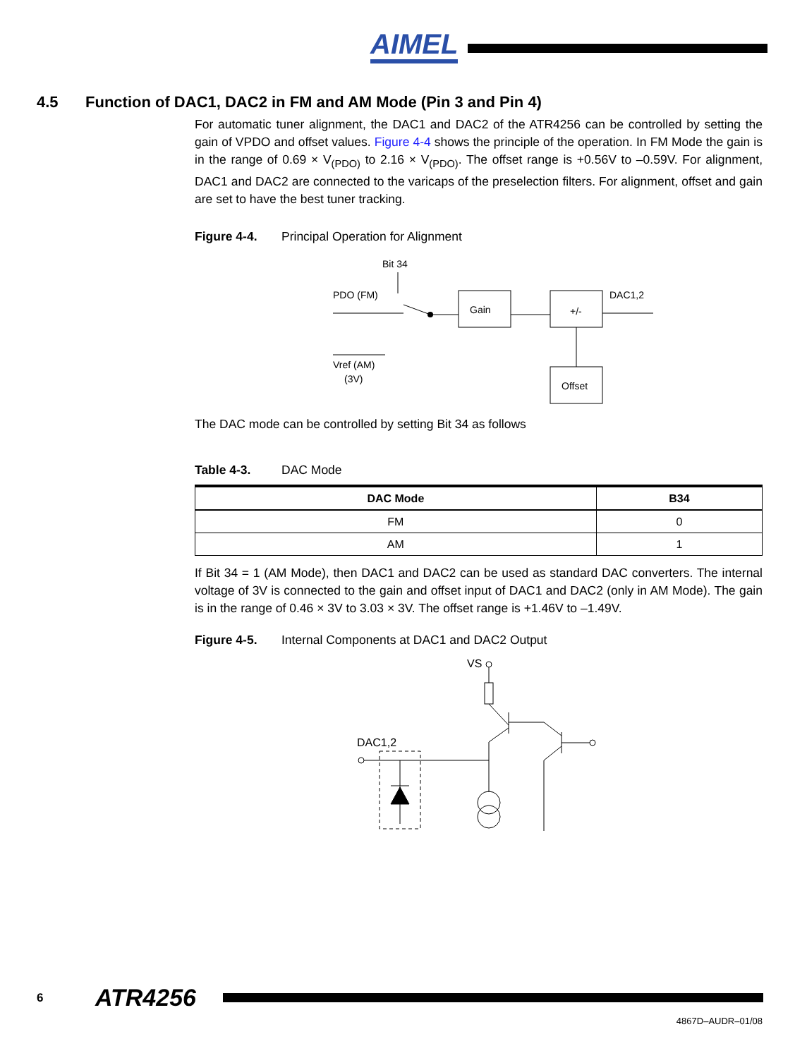AIMEL
4.5 Function of DAC1, DAC2 in FM and AM Mode (Pin 3 and Pin 4)
For automatic tuner alignment, the DAC1 and DAC2 of the ATR4256 can be controlled by setting the gain of VPDO and offset values. Figure 4-4 shows the principle of the operation. In FM Mode the gain is in the range of 0.69 × V<sub>(PDO)</sub> to 2.16 × V<sub>(PDO)</sub>. The offset range is +0.56V to –0.59V. For alignment, DAC1 and DAC2 are connected to the varicaps of the preselection filters. For alignment, offset and gain are set to have the best tuner tracking.
Figure 4-4. Principal Operation for Alignment
Bit 34
PDO (FM)
Gain
+/-
DAC1,2
Offset
Vref (AM)
(3V)
The DAC mode can be controlled by setting Bit 34 as follows
Table 4-3. DAC Mode
| DAC Mode | B34 |
| --- | --- |
| FM | 0 |
| AM | 1 |
If Bit 34 = 1 (AM Mode), then DAC1 and DAC2 can be used as standard DAC converters. The internal voltage of 3V is connected to the gain and offset input of DAC1 and DAC2 (only in AM Mode). The gain is in the range of 0.46 × 3V to 3.03 × 3V. The offset range is +1.46V to –1.49V.
Figure 4-5. Internal Components at DAC1 and DAC2 Output
VS
DAC1,2
6 ATR4256
4867D–AUDR–01/08